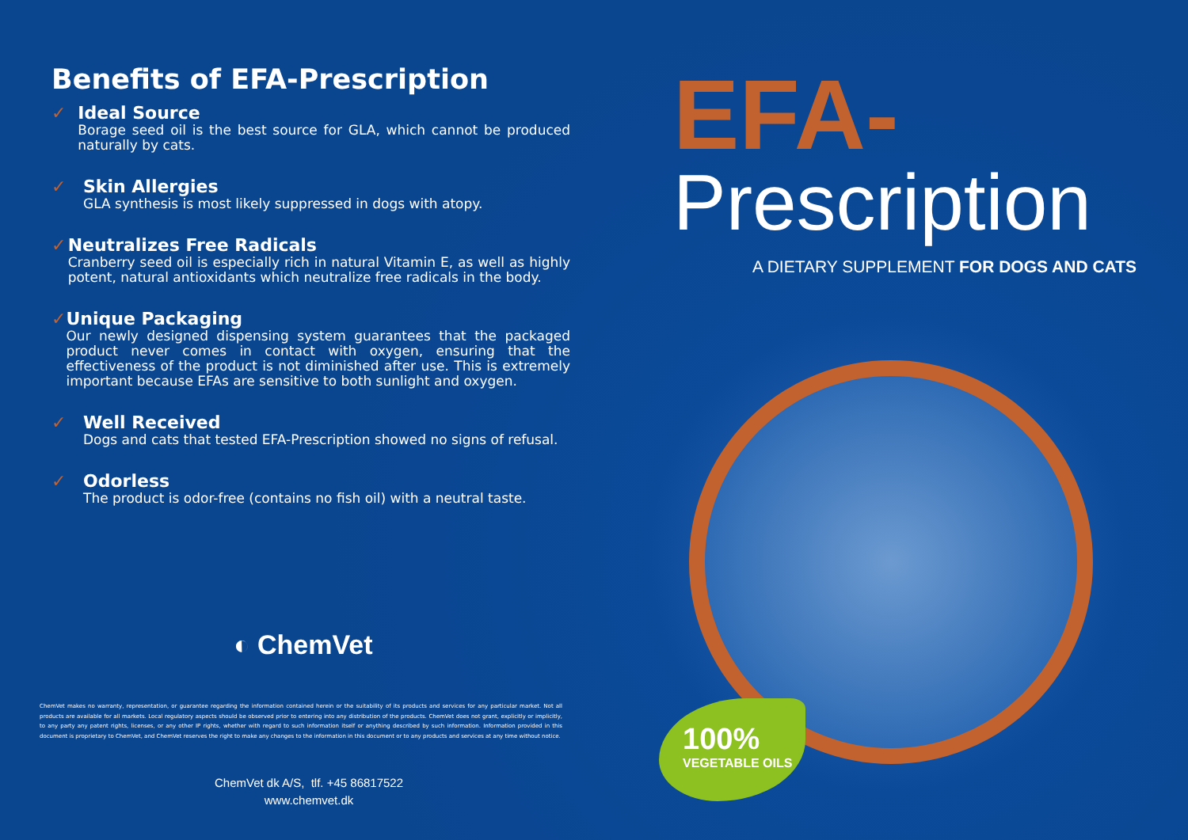Benefits of EFA-Prescription
✓ Ideal Source
Borage seed oil is the best source for GLA, which cannot be produced naturally by cats.
✓ Skin Allergies
GLA synthesis is most likely suppressed in dogs with atopy.
✓ Neutralizes Free Radicals
Cranberry seed oil is especially rich in natural Vitamin E, as well as highly potent, natural antioxidants which neutralize free radicals in the body.
✓ Unique Packaging
Our newly designed dispensing system guarantees that the packaged product never comes in contact with oxygen, ensuring that the effectiveness of the product is not diminished after use. This is extremely important because EFAs are sensitive to both sunlight and oxygen.
✓ Well Received
Dogs and cats that tested EFA-Prescription showed no signs of refusal.
✓ Odorless
The product is odor-free (contains no fish oil) with a neutral taste.
◐ ChemVet
ChemVet makes no warranty, representation, or guarantee regarding the information contained herein or the suitability of its products and services for any particular market. Not all products are available for all markets. Local regulatory aspects should be observed prior to entering into any distribution of the products. ChemVet does not grant, explicitly or implicitly, to any party any patent rights, licenses, or any other IP rights, whether with regard to such information itself or anything described by such information. Information provided in this document is proprietary to ChemVet, and ChemVet reserves the right to make any changes to the information in this document or to any products and services at any time without notice.
ChemVet dk A/S, tlf. +45 86817522
www.chemvet.dk
EFA-
Prescription
A DIETARY SUPPLEMENT FOR DOGS AND CATS
100%
VEGETABLE OILS